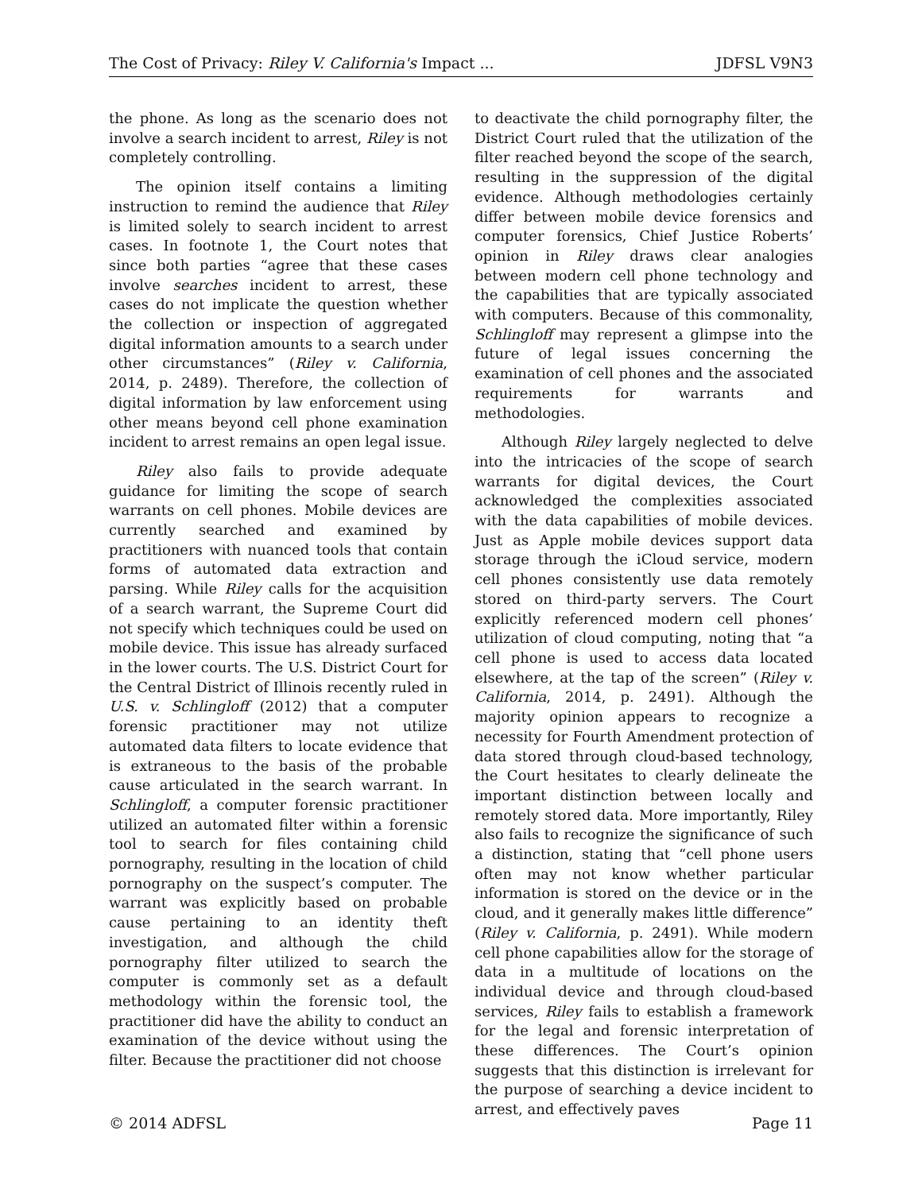The Cost of Privacy: Riley V. California's Impact ... JDFSL V9N3
the phone. As long as the scenario does not involve a search incident to arrest, Riley is not completely controlling.
The opinion itself contains a limiting instruction to remind the audience that Riley is limited solely to search incident to arrest cases. In footnote 1, the Court notes that since both parties “agree that these cases involve searches incident to arrest, these cases do not implicate the question whether the collection or inspection of aggregated digital information amounts to a search under other circumstances” (Riley v. California, 2014, p. 2489). Therefore, the collection of digital information by law enforcement using other means beyond cell phone examination incident to arrest remains an open legal issue.
Riley also fails to provide adequate guidance for limiting the scope of search warrants on cell phones. Mobile devices are currently searched and examined by practitioners with nuanced tools that contain forms of automated data extraction and parsing. While Riley calls for the acquisition of a search warrant, the Supreme Court did not specify which techniques could be used on mobile device. This issue has already surfaced in the lower courts. The U.S. District Court for the Central District of Illinois recently ruled in U.S. v. Schlingloff (2012) that a computer forensic practitioner may not utilize automated data filters to locate evidence that is extraneous to the basis of the probable cause articulated in the search warrant. In Schlingloff, a computer forensic practitioner utilized an automated filter within a forensic tool to search for files containing child pornography, resulting in the location of child pornography on the suspect’s computer. The warrant was explicitly based on probable cause pertaining to an identity theft investigation, and although the child pornography filter utilized to search the computer is commonly set as a default methodology within the forensic tool, the practitioner did have the ability to conduct an examination of the device without using the filter. Because the practitioner did not choose
to deactivate the child pornography filter, the District Court ruled that the utilization of the filter reached beyond the scope of the search, resulting in the suppression of the digital evidence. Although methodologies certainly differ between mobile device forensics and computer forensics, Chief Justice Roberts’ opinion in Riley draws clear analogies between modern cell phone technology and the capabilities that are typically associated with computers. Because of this commonality, Schlingloff may represent a glimpse into the future of legal issues concerning the examination of cell phones and the associated requirements for warrants and methodologies.
Although Riley largely neglected to delve into the intricacies of the scope of search warrants for digital devices, the Court acknowledged the complexities associated with the data capabilities of mobile devices. Just as Apple mobile devices support data storage through the iCloud service, modern cell phones consistently use data remotely stored on third-party servers. The Court explicitly referenced modern cell phones’ utilization of cloud computing, noting that “a cell phone is used to access data located elsewhere, at the tap of the screen” (Riley v. California, 2014, p. 2491). Although the majority opinion appears to recognize a necessity for Fourth Amendment protection of data stored through cloud-based technology, the Court hesitates to clearly delineate the important distinction between locally and remotely stored data. More importantly, Riley also fails to recognize the significance of such a distinction, stating that “cell phone users often may not know whether particular information is stored on the device or in the cloud, and it generally makes little difference” (Riley v. California, p. 2491). While modern cell phone capabilities allow for the storage of data in a multitude of locations on the individual device and through cloud-based services, Riley fails to establish a framework for the legal and forensic interpretation of these differences. The Court’s opinion suggests that this distinction is irrelevant for the purpose of searching a device incident to arrest, and effectively paves
© 2014 ADFSL Page 11